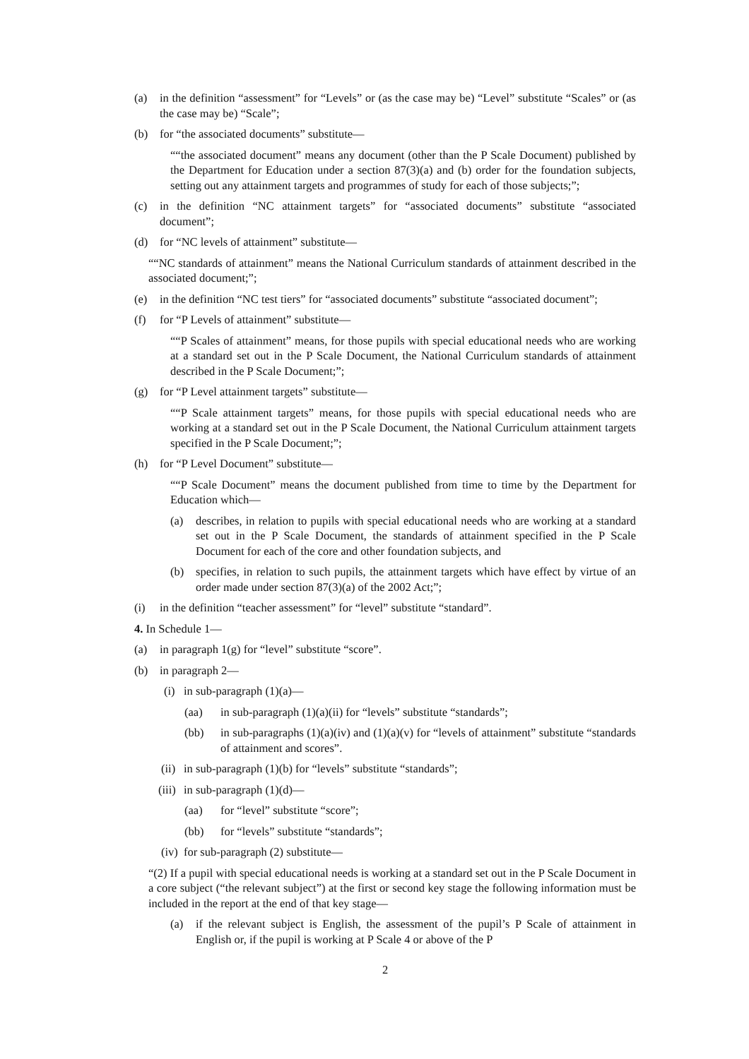(a) in the definition “assessment” for “Levels” or (as the case may be) “Level” substitute “Scales” or (as the case may be) “Scale”;
(b) for “the associated documents” substitute—
““the associated document” means any document (other than the P Scale Document) published by the Department for Education under a section 87(3)(a) and (b) order for the foundation subjects, setting out any attainment targets and programmes of study for each of those subjects;”;
(c) in the definition “NC attainment targets” for “associated documents” substitute “associated document”;
(d) for “NC levels of attainment” substitute—
““NC standards of attainment” means the National Curriculum standards of attainment described in the associated document;”;
(e) in the definition “NC test tiers” for “associated documents” substitute “associated document”;
(f) for “P Levels of attainment” substitute—
““P Scales of attainment” means, for those pupils with special educational needs who are working at a standard set out in the P Scale Document, the National Curriculum standards of attainment described in the P Scale Document;”;
(g) for “P Level attainment targets” substitute—
““P Scale attainment targets” means, for those pupils with special educational needs who are working at a standard set out in the P Scale Document, the National Curriculum attainment targets specified in the P Scale Document;”;
(h) for “P Level Document” substitute—
““P Scale Document” means the document published from time to time by the Department for Education which—
(a) describes, in relation to pupils with special educational needs who are working at a standard set out in the P Scale Document, the standards of attainment specified in the P Scale Document for each of the core and other foundation subjects, and
(b) specifies, in relation to such pupils, the attainment targets which have effect by virtue of an order made under section 87(3)(a) of the 2002 Act;”;
(i) in the definition “teacher assessment” for “level” substitute “standard”.
4. In Schedule 1—
(a) in paragraph 1(g) for “level” substitute “score”.
(b) in paragraph 2—
(i) in sub-paragraph (1)(a)—
(aa) in sub-paragraph (1)(a)(ii) for “levels” substitute “standards”;
(bb) in sub-paragraphs (1)(a)(iv) and (1)(a)(v) for “levels of attainment” substitute “standards of attainment and scores”.
(ii) in sub-paragraph (1)(b) for “levels” substitute “standards”;
(iii) in sub-paragraph (1)(d)—
(aa) for “level” substitute “score”;
(bb) for “levels” substitute “standards”;
(iv) for sub-paragraph (2) substitute—
“(2) If a pupil with special educational needs is working at a standard set out in the P Scale Document in a core subject (“the relevant subject”) at the first or second key stage the following information must be included in the report at the end of that key stage—
(a) if the relevant subject is English, the assessment of the pupil’s P Scale of attainment in English or, if the pupil is working at P Scale 4 or above of the P
2